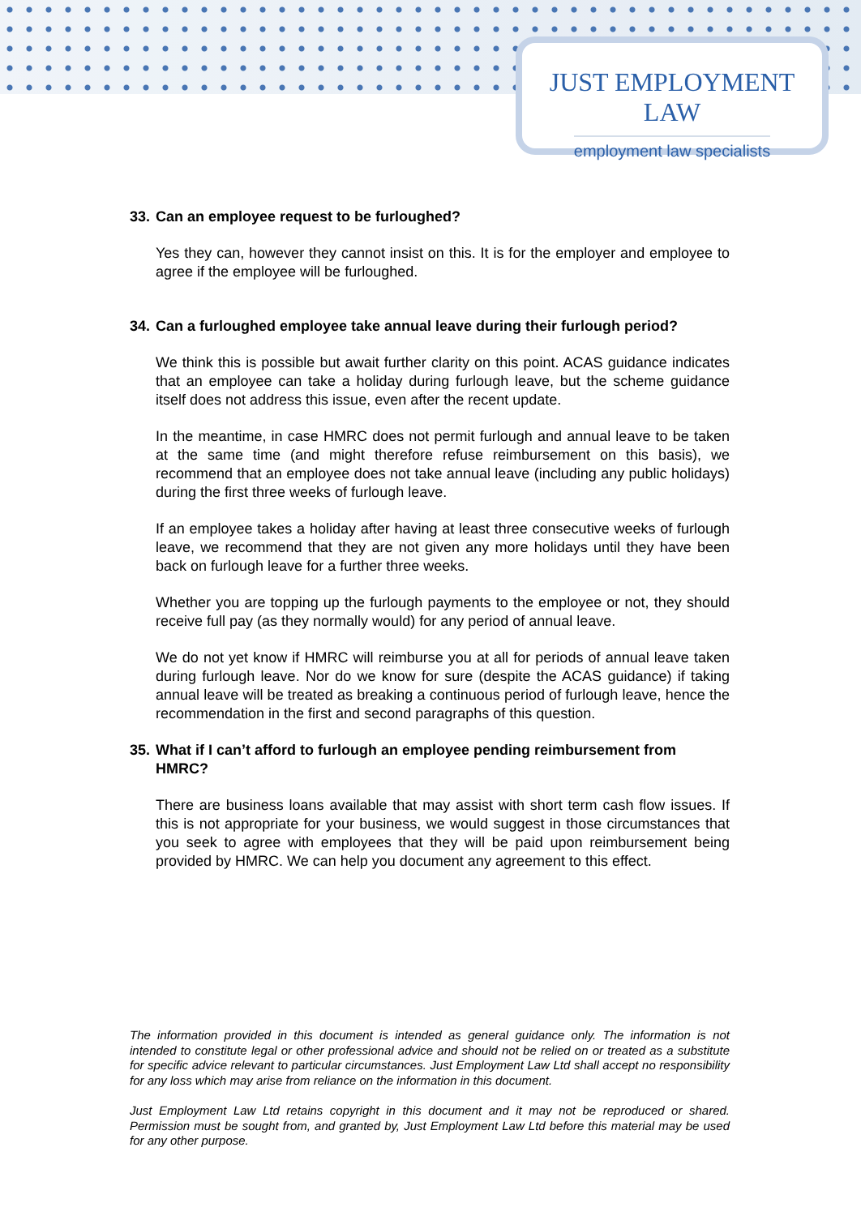JUST EMPLOYMENT LAW
employment law specialists
33. Can an employee request to be furloughed?
Yes they can, however they cannot insist on this. It is for the employer and employee to agree if the employee will be furloughed.
34. Can a furloughed employee take annual leave during their furlough period?
We think this is possible but await further clarity on this point. ACAS guidance indicates that an employee can take a holiday during furlough leave, but the scheme guidance itself does not address this issue, even after the recent update.
In the meantime, in case HMRC does not permit furlough and annual leave to be taken at the same time (and might therefore refuse reimbursement on this basis), we recommend that an employee does not take annual leave (including any public holidays) during the first three weeks of furlough leave.
If an employee takes a holiday after having at least three consecutive weeks of furlough leave, we recommend that they are not given any more holidays until they have been back on furlough leave for a further three weeks.
Whether you are topping up the furlough payments to the employee or not, they should receive full pay (as they normally would) for any period of annual leave.
We do not yet know if HMRC will reimburse you at all for periods of annual leave taken during furlough leave. Nor do we know for sure (despite the ACAS guidance) if taking annual leave will be treated as breaking a continuous period of furlough leave, hence the recommendation in the first and second paragraphs of this question.
35. What if I can’t afford to furlough an employee pending reimbursement from HMRC?
There are business loans available that may assist with short term cash flow issues. If this is not appropriate for your business, we would suggest in those circumstances that you seek to agree with employees that they will be paid upon reimbursement being provided by HMRC. We can help you document any agreement to this effect.
The information provided in this document is intended as general guidance only. The information is not intended to constitute legal or other professional advice and should not be relied on or treated as a substitute for specific advice relevant to particular circumstances. Just Employment Law Ltd shall accept no responsibility for any loss which may arise from reliance on the information in this document.
Just Employment Law Ltd retains copyright in this document and it may not be reproduced or shared. Permission must be sought from, and granted by, Just Employment Law Ltd before this material may be used for any other purpose.